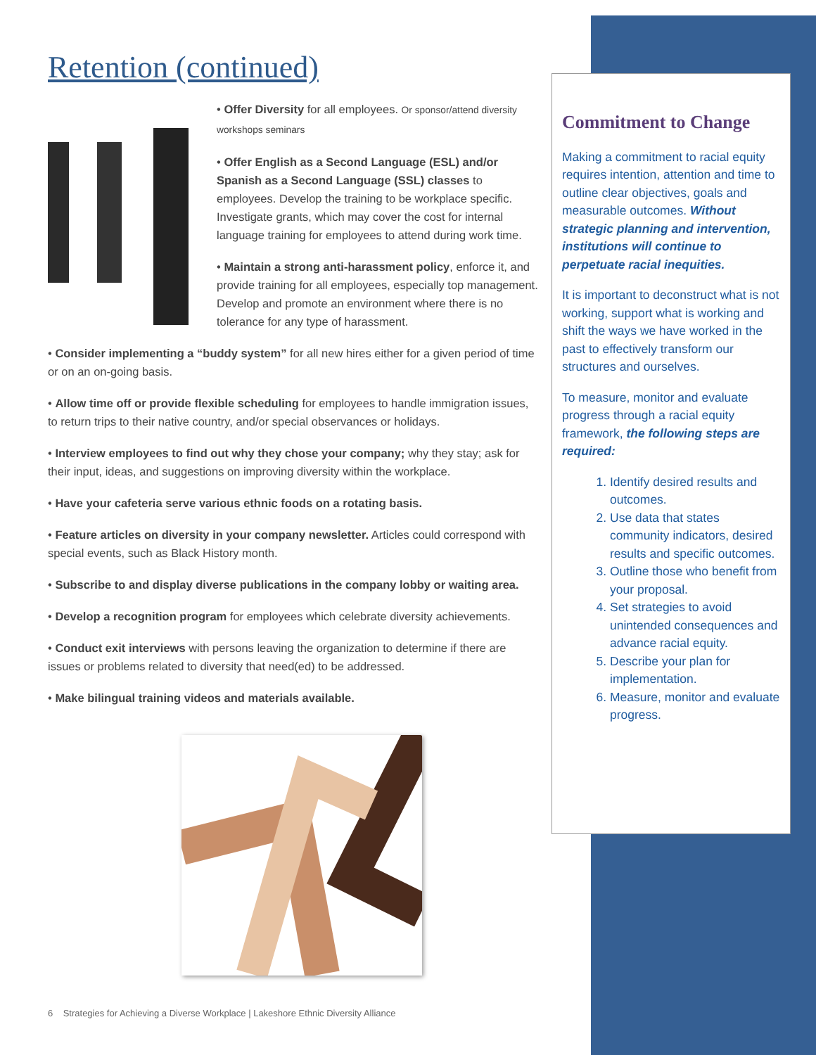Retention (continued)
• Offer Diversity for all employees. Or sponsor/attend diversity workshops seminars
• Offer English as a Second Language (ESL) and/or Spanish as a Second Language (SSL) classes to employees. Develop the training to be workplace specific. Investigate grants, which may cover the cost for internal language training for employees to attend during work time.
• Maintain a strong anti-harassment policy, enforce it, and provide training for all employees, especially top management. Develop and promote an environment where there is no tolerance for any type of harassment.
• Consider implementing a “buddy system” for all new hires either for a given period of time or on an on-going basis.
• Allow time off or provide flexible scheduling for employees to handle immigration issues, to return trips to their native country, and/or special observances or holidays.
• Interview employees to find out why they chose your company; why they stay; ask for their input, ideas, and suggestions on improving diversity within the workplace.
• Have your cafeteria serve various ethnic foods on a rotating basis.
• Feature articles on diversity in your company newsletter. Articles could correspond with special events, such as Black History month.
• Subscribe to and display diverse publications in the company lobby or waiting area.
• Develop a recognition program for employees which celebrate diversity achievements.
• Conduct exit interviews with persons leaving the organization to determine if there are issues or problems related to diversity that need(ed) to be addressed.
• Make bilingual training videos and materials available.
Commitment to Change
Making a commitment to racial equity requires intention, attention and time to outline clear objectives, goals and measurable outcomes. Without strategic planning and intervention, institutions will continue to perpetuate racial inequities.
It is important to deconstruct what is not working, support what is working and shift the ways we have worked in the past to effectively transform our structures and ourselves.
To measure, monitor and evaluate progress through a racial equity framework, the following steps are required:
1. Identify desired results and outcomes.
2. Use data that states community indicators, desired results and specific outcomes.
3. Outline those who benefit from your proposal.
4. Set strategies to avoid unintended consequences and advance racial equity.
5. Describe your plan for implementation.
6. Measure, monitor and evaluate progress.
6 Strategies for Achieving a Diverse Workplace | Lakeshore Ethnic Diversity Alliance